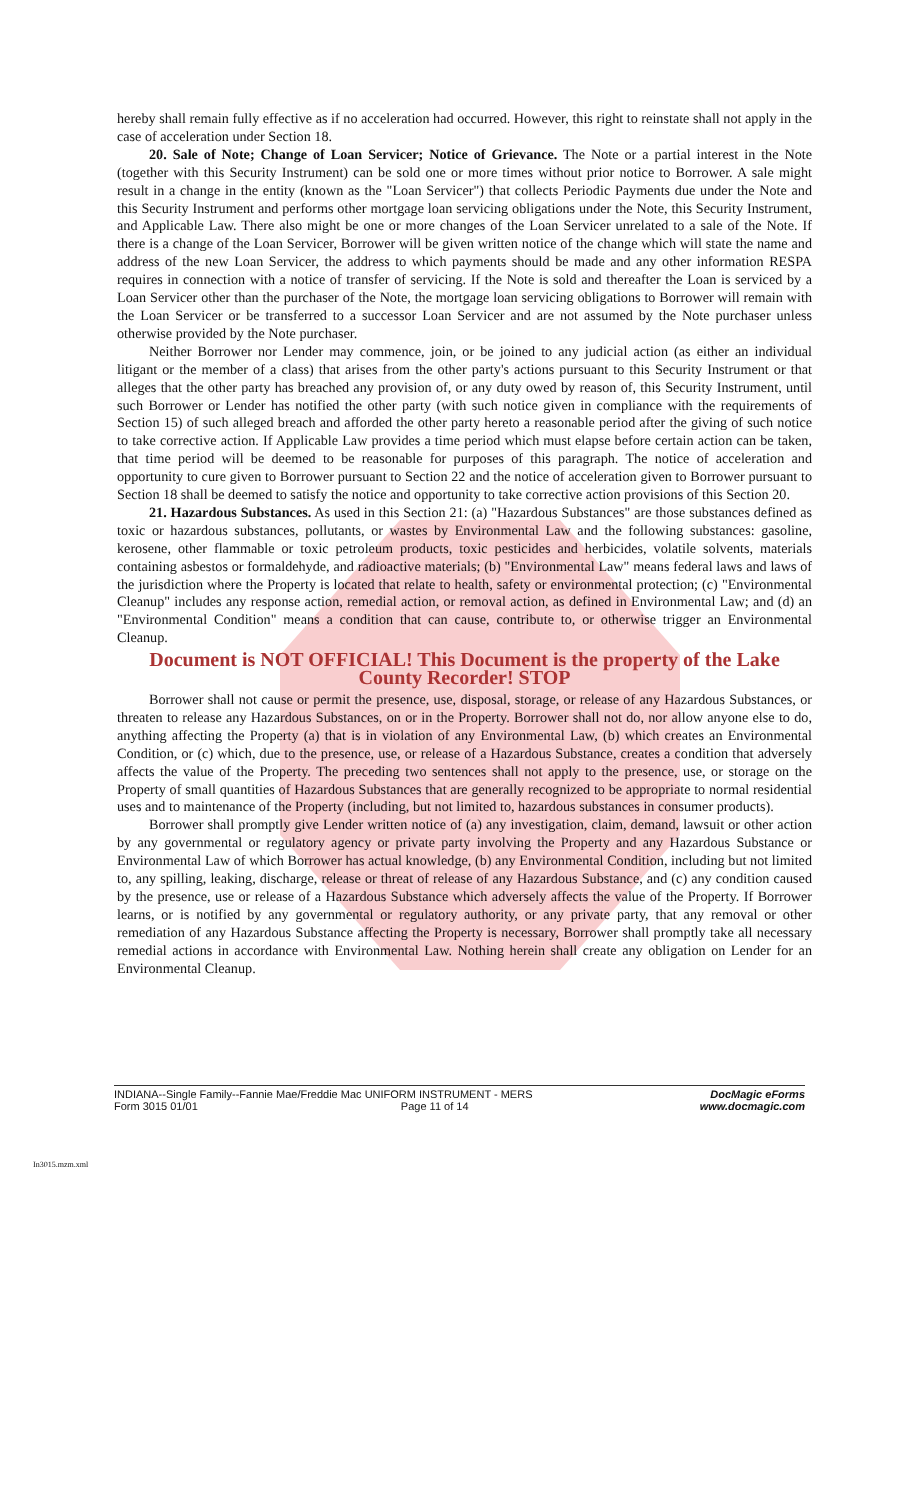hereby shall remain fully effective as if no acceleration had occurred. However, this right to reinstate shall not apply in the case of acceleration under Section 18.
20. Sale of Note; Change of Loan Servicer; Notice of Grievance. The Note or a partial interest in the Note (together with this Security Instrument) can be sold one or more times without prior notice to Borrower. A sale might result in a change in the entity (known as the "Loan Servicer") that collects Periodic Payments due under the Note and this Security Instrument and performs other mortgage loan servicing obligations under the Note, this Security Instrument, and Applicable Law. There also might be one or more changes of the Loan Servicer unrelated to a sale of the Note. If there is a change of the Loan Servicer, Borrower will be given written notice of the change which will state the name and address of the new Loan Servicer, the address to which payments should be made and any other information RESPA requires in connection with a notice of transfer of servicing. If the Note is sold and thereafter the Loan is serviced by a Loan Servicer other than the purchaser of the Note, the mortgage loan servicing obligations to Borrower will remain with the Loan Servicer or be transferred to a successor Loan Servicer and are not assumed by the Note purchaser unless otherwise provided by the Note purchaser.
Neither Borrower nor Lender may commence, join, or be joined to any judicial action (as either an individual litigant or the member of a class) that arises from the other party's actions pursuant to this Security Instrument or that alleges that the other party has breached any provision of, or any duty owed by reason of, this Security Instrument, until such Borrower or Lender has notified the other party (with such notice given in compliance with the requirements of Section 15) of such alleged breach and afforded the other party hereto a reasonable period after the giving of such notice to take corrective action. If Applicable Law provides a time period which must elapse before certain action can be taken, that time period will be deemed to be reasonable for purposes of this paragraph. The notice of acceleration and opportunity to cure given to Borrower pursuant to Section 22 and the notice of acceleration given to Borrower pursuant to Section 18 shall be deemed to satisfy the notice and opportunity to take corrective action provisions of this Section 20.
21. Hazardous Substances. As used in this Section 21: (a) "Hazardous Substances" are those substances defined as toxic or hazardous substances, pollutants, or wastes by Environmental Law and the following substances: gasoline, kerosene, other flammable or toxic petroleum products, toxic pesticides and herbicides, volatile solvents, materials containing asbestos or formaldehyde, and radioactive materials; (b) "Environmental Law" means federal laws and laws of the jurisdiction where the Property is located that relate to health, safety or environmental protection; (c) "Environmental Cleanup" includes any response action, remedial action, or removal action, as defined in Environmental Law; and (d) an "Environmental Condition" means a condition that can cause, contribute to, or otherwise trigger an Environmental Cleanup.
Document is NOT OFFICIAL! This Document is the property of the Lake County Recorder! STOP
Borrower shall not cause or permit the presence, use, disposal, storage, or release of any Hazardous Substances, or threaten to release any Hazardous Substances, on or in the Property. Borrower shall not do, nor allow anyone else to do, anything affecting the Property (a) that is in violation of any Environmental Law, (b) which creates an Environmental Condition, or (c) which, due to the presence, use, or release of a Hazardous Substance, creates a condition that adversely affects the value of the Property. The preceding two sentences shall not apply to the presence, use, or storage on the Property of small quantities of Hazardous Substances that are generally recognized to be appropriate to normal residential uses and to maintenance of the Property (including, but not limited to, hazardous substances in consumer products).
Borrower shall promptly give Lender written notice of (a) any investigation, claim, demand, lawsuit or other action by any governmental or regulatory agency or private party involving the Property and any Hazardous Substance or Environmental Law of which Borrower has actual knowledge, (b) any Environmental Condition, including but not limited to, any spilling, leaking, discharge, release or threat of release of any Hazardous Substance, and (c) any condition caused by the presence, use or release of a Hazardous Substance which adversely affects the value of the Property. If Borrower learns, or is notified by any governmental or regulatory authority, or any private party, that any removal or other remediation of any Hazardous Substance affecting the Property is necessary, Borrower shall promptly take all necessary remedial actions in accordance with Environmental Law. Nothing herein shall create any obligation on Lender for an Environmental Cleanup.
INDIANA--Single Family--Fannie Mae/Freddie Mac UNIFORM INSTRUMENT - MERS
Form 3015 01/01 Page 11 of 14
DocMagic eForms
www.docmagic.com
In3015.mzm.xml